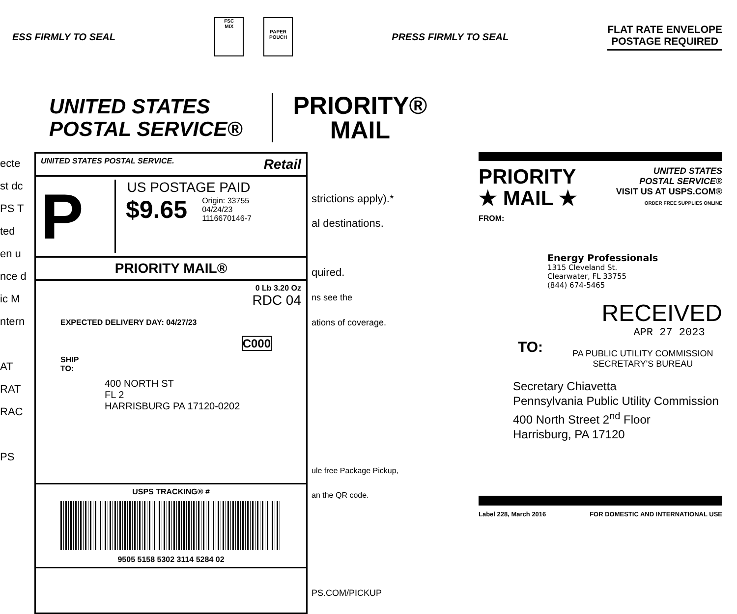ESS FIRMLY TO SEAL
FSC
MIX
PAPER POUCH
PRESS FIRMLY TO SEAL
FLAT RATE ENVELOPE
POSTAGE REQUIRED
UNITED STATES
POSTAL SERVICE®
PRIORITY®
MAIL
ecte
st dc
PS T
ted
en u
nce d
ic M
ntern
AT
RAT
RAC
PS
UNITED STATES POSTAL SERVICE. Retail
P
US POSTAGE PAID
$9.65 Origin: 33755
04/24/23
1116670146-7
PRIORITY MAIL®
0 Lb 3.20 Oz
RDC 04
EXPECTED DELIVERY DAY: 04/27/23
C000
SHIP
TO:
400 NORTH ST
FL 2
HARRISBURG PA 17120-0202
USPS TRACKING® #
9505 5158 5302 3114 5284 02
strictions apply).*
al destinations.
quired.
ns see the
ations of coverage.
ule free Package Pickup,
an the QR code.
PS.COM/PICKUP
PRIORITY
★ MAIL ★
UNITED STATES
POSTAL SERVICE®
VISIT US AT USPS.COM®
ORDER FREE SUPPLIES ONLINE
FROM:
Energy Professionals
1315 Cleveland St.
Clearwater, FL 33755
(844) 674-5465
RECEIVED
APR 27 2023
TO:
PA PUBLIC UTILITY COMMISSION
SECRETARY'S BUREAU
Secretary Chiavetta
Pennsylvania Public Utility Commission
400 North Street 2<sup>nd</sup> Floor
Harrisburg, PA 17120
Label 228, March 2016 FOR DOMESTIC AND INTERNATIONAL USE